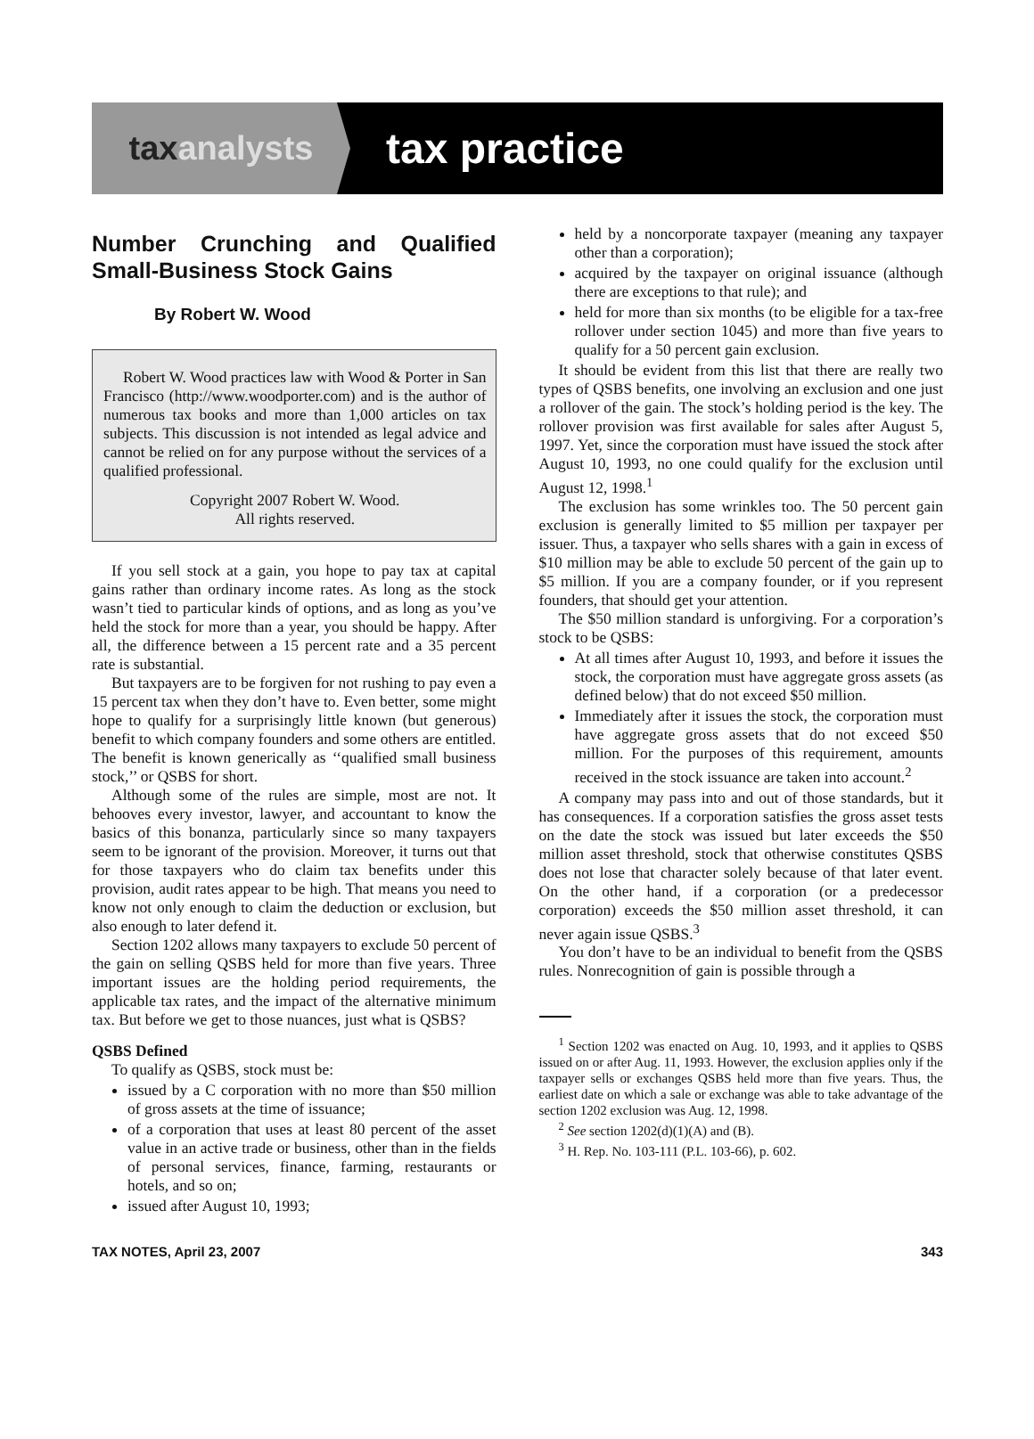tax analysts
tax practice
Number Crunching and Qualified Small-Business Stock Gains
By Robert W. Wood
Robert W. Wood practices law with Wood & Porter in San Francisco (http://www.woodporter.com) and is the author of numerous tax books and more than 1,000 articles on tax subjects. This discussion is not intended as legal advice and cannot be relied on for any purpose without the services of a qualified professional.
Copyright 2007 Robert W. Wood.
All rights reserved.
If you sell stock at a gain, you hope to pay tax at capital gains rather than ordinary income rates. As long as the stock wasn’t tied to particular kinds of options, and as long as you’ve held the stock for more than a year, you should be happy. After all, the difference between a 15 percent rate and a 35 percent rate is substantial.
But taxpayers are to be forgiven for not rushing to pay even a 15 percent tax when they don’t have to. Even better, some might hope to qualify for a surprisingly little known (but generous) benefit to which company founders and some others are entitled. The benefit is known generically as ‘‘qualified small business stock,’’ or QSBS for short.
Although some of the rules are simple, most are not. It behooves every investor, lawyer, and accountant to know the basics of this bonanza, particularly since so many taxpayers seem to be ignorant of the provision. Moreover, it turns out that for those taxpayers who do claim tax benefits under this provision, audit rates appear to be high. That means you need to know not only enough to claim the deduction or exclusion, but also enough to later defend it.
Section 1202 allows many taxpayers to exclude 50 percent of the gain on selling QSBS held for more than five years. Three important issues are the holding period requirements, the applicable tax rates, and the impact of the alternative minimum tax. But before we get to those nuances, just what is QSBS?
QSBS Defined
To qualify as QSBS, stock must be:
issued by a C corporation with no more than $50 million of gross assets at the time of issuance;
of a corporation that uses at least 80 percent of the asset value in an active trade or business, other than in the fields of personal services, finance, farming, restaurants or hotels, and so on;
issued after August 10, 1993;
held by a noncorporate taxpayer (meaning any taxpayer other than a corporation);
acquired by the taxpayer on original issuance (although there are exceptions to that rule); and
held for more than six months (to be eligible for a tax-free rollover under section 1045) and more than five years to qualify for a 50 percent gain exclusion.
It should be evident from this list that there are really two types of QSBS benefits, one involving an exclusion and one just a rollover of the gain. The stock’s holding period is the key. The rollover provision was first available for sales after August 5, 1997. Yet, since the corporation must have issued the stock after August 10, 1993, no one could qualify for the exclusion until August 12, 1998.<sup>1</sup>
The exclusion has some wrinkles too. The 50 percent gain exclusion is generally limited to $5 million per taxpayer per issuer. Thus, a taxpayer who sells shares with a gain in excess of $10 million may be able to exclude 50 percent of the gain up to $5 million. If you are a company founder, or if you represent founders, that should get your attention.
The $50 million standard is unforgiving. For a corporation’s stock to be QSBS:
At all times after August 10, 1993, and before it issues the stock, the corporation must have aggregate gross assets (as defined below) that do not exceed $50 million.
Immediately after it issues the stock, the corporation must have aggregate gross assets that do not exceed $50 million. For the purposes of this requirement, amounts received in the stock issuance are taken into account.<sup>2</sup>
A company may pass into and out of those standards, but it has consequences. If a corporation satisfies the gross asset tests on the date the stock was issued but later exceeds the $50 million asset threshold, stock that otherwise constitutes QSBS does not lose that character solely because of that later event. On the other hand, if a corporation (or a predecessor corporation) exceeds the $50 million asset threshold, it can never again issue QSBS.<sup>3</sup>
You don’t have to be an individual to benefit from the QSBS rules. Nonrecognition of gain is possible through a
<sup>1</sup> Section 1202 was enacted on Aug. 10, 1993, and it applies to QSBS issued on or after Aug. 11, 1993. However, the exclusion applies only if the taxpayer sells or exchanges QSBS held more than five years. Thus, the earliest date on which a sale or exchange was able to take advantage of the section 1202 exclusion was Aug. 12, 1998.
<sup>2</sup> See section 1202(d)(1)(A) and (B).
<sup>3</sup> H. Rep. No. 103-111 (P.L. 103-66), p. 602.
TAX NOTES, April 23, 2007 343